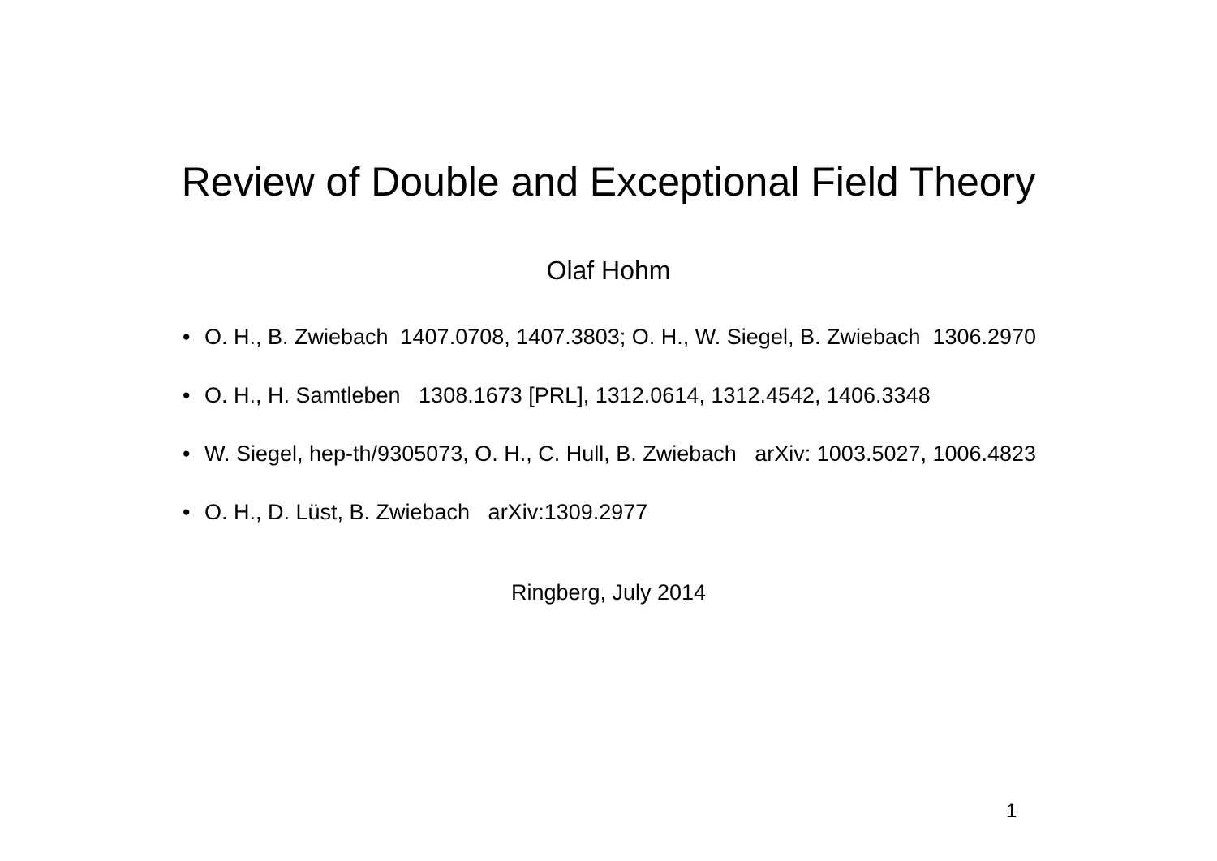Review of Double and Exceptional Field Theory
Olaf Hohm
• O. H., B. Zwiebach 1407.0708, 1407.3803; O. H., W. Siegel, B. Zwiebach 1306.2970
• O. H., H. Samtleben 1308.1673 [PRL], 1312.0614, 1312.4542, 1406.3348
• W. Siegel, hep-th/9305073, O. H., C. Hull, B. Zwiebach arXiv: 1003.5027, 1006.4823
• O. H., D. Lüst, B. Zwiebach arXiv:1309.2977
Ringberg, July 2014
1